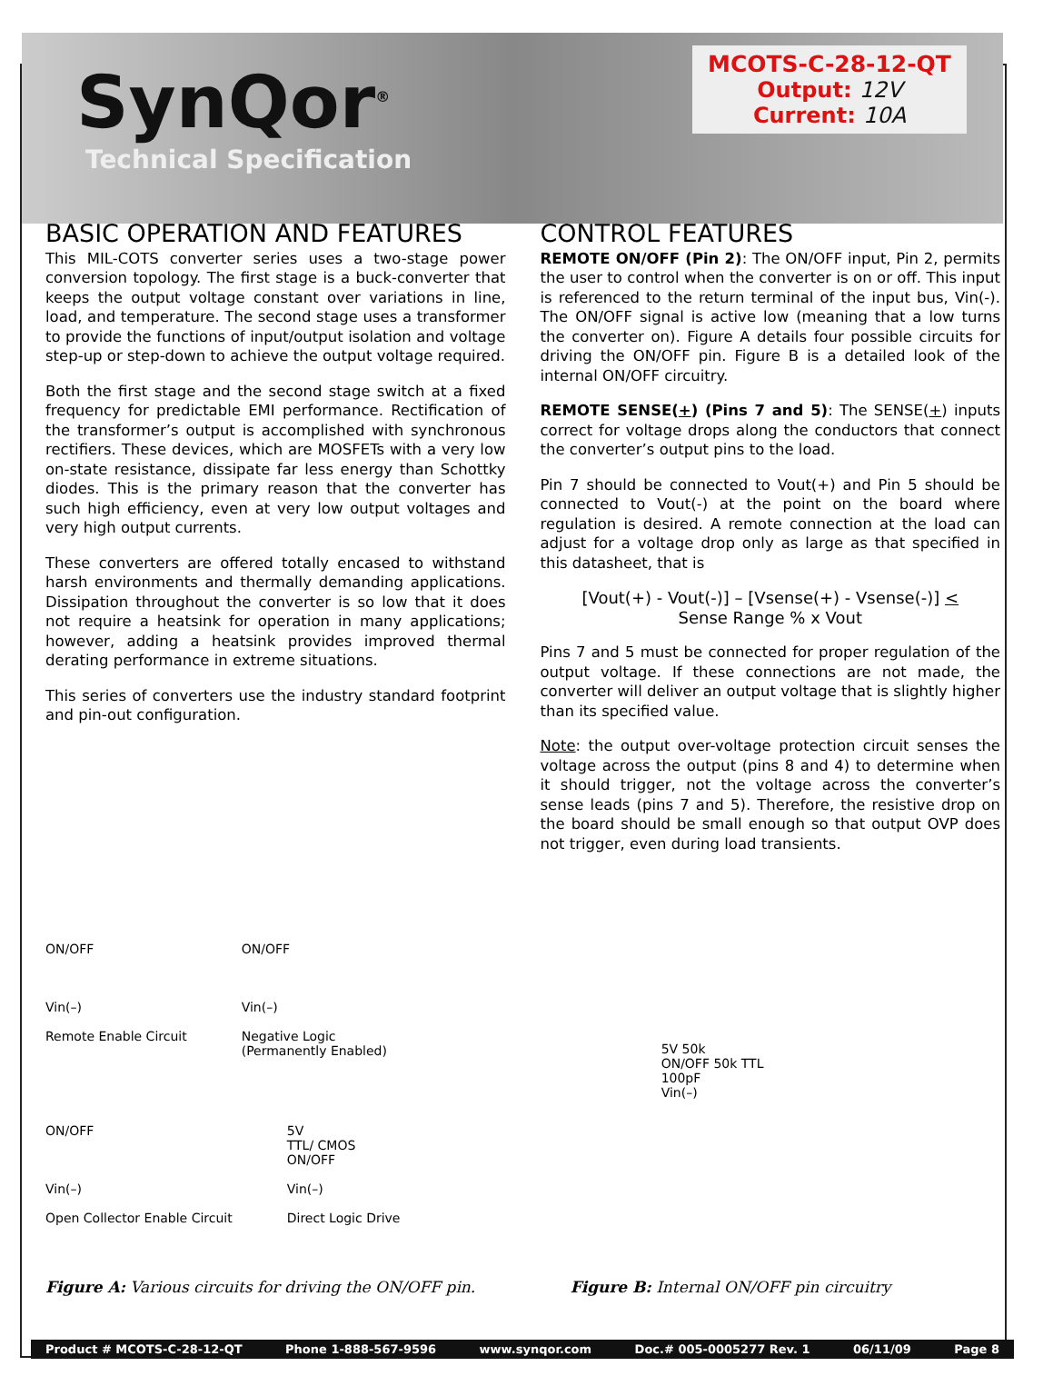SynQor<sup>®</sup>
Technical Specification
MCOTS-C-28-12-QT
Output: 12V
Current: 10A
BASIC OPERATION AND FEATURES
This MIL-COTS converter series uses a two-stage power conversion topology. The first stage is a buck-converter that keeps the output voltage constant over variations in line, load, and temperature. The second stage uses a transformer to provide the functions of input/output isolation and voltage step-up or step-down to achieve the output voltage required.
Both the first stage and the second stage switch at a fixed frequency for predictable EMI performance. Rectification of the transformer’s output is accomplished with synchronous rectifiers. These devices, which are MOSFETs with a very low on-state resistance, dissipate far less energy than Schottky diodes. This is the primary reason that the converter has such high efficiency, even at very low output voltages and very high output currents.
These converters are offered totally encased to withstand harsh environments and thermally demanding applications. Dissipation throughout the converter is so low that it does not require a heatsink for operation in many applications; however, adding a heatsink provides improved thermal derating performance in extreme situations.
This series of converters use the industry standard footprint and pin-out configuration.
CONTROL FEATURES
REMOTE ON/OFF (Pin 2): The ON/OFF input, Pin 2, permits the user to control when the converter is on or off. This input is referenced to the return terminal of the input bus, Vin(-). The ON/OFF signal is active low (meaning that a low turns the converter on). Figure A details four possible circuits for driving the ON/OFF pin. Figure B is a detailed look of the internal ON/OFF circuitry.
REMOTE SENSE(+) (Pins 7 and 5): The SENSE(+) inputs correct for voltage drops along the conductors that connect the converter’s output pins to the load.
Pin 7 should be connected to Vout(+) and Pin 5 should be connected to Vout(-) at the point on the board where regulation is desired. A remote connection at the load can adjust for a voltage drop only as large as that specified in this datasheet, that is
[Vout(+) - Vout(-)] – [Vsense(+) - Vsense(-)] <
Sense Range % x Vout
Pins 7 and 5 must be connected for proper regulation of the output voltage. If these connections are not made, the converter will deliver an output voltage that is slightly higher than its specified value.
Note: the output over-voltage protection circuit senses the voltage across the output (pins 8 and 4) to determine when it should trigger, not the voltage across the converter’s sense leads (pins 7 and 5). Therefore, the resistive drop on the board should be small enough so that output OVP does not trigger, even during load transients.
ON/OFF
Vin(–)
Remote Enable Circuit
ON/OFF
Vin(–)
Negative Logic
(Permanently Enabled)
ON/OFF
Vin(–)
Open Collector Enable Circuit
5V
TTL/ CMOS
ON/OFF
Vin(–)
Direct Logic Drive
Figure A: Various circuits for driving the ON/OFF pin.
5V 50k
ON/OFF 50k TTL
100pF
Vin(–)
Figure B: Internal ON/OFF pin circuitry
Product # MCOTS-C-28-12-QT Phone 1-888-567-9596 www.synqor.com Doc.# 005-0005277 Rev. 1 06/11/09 Page 8